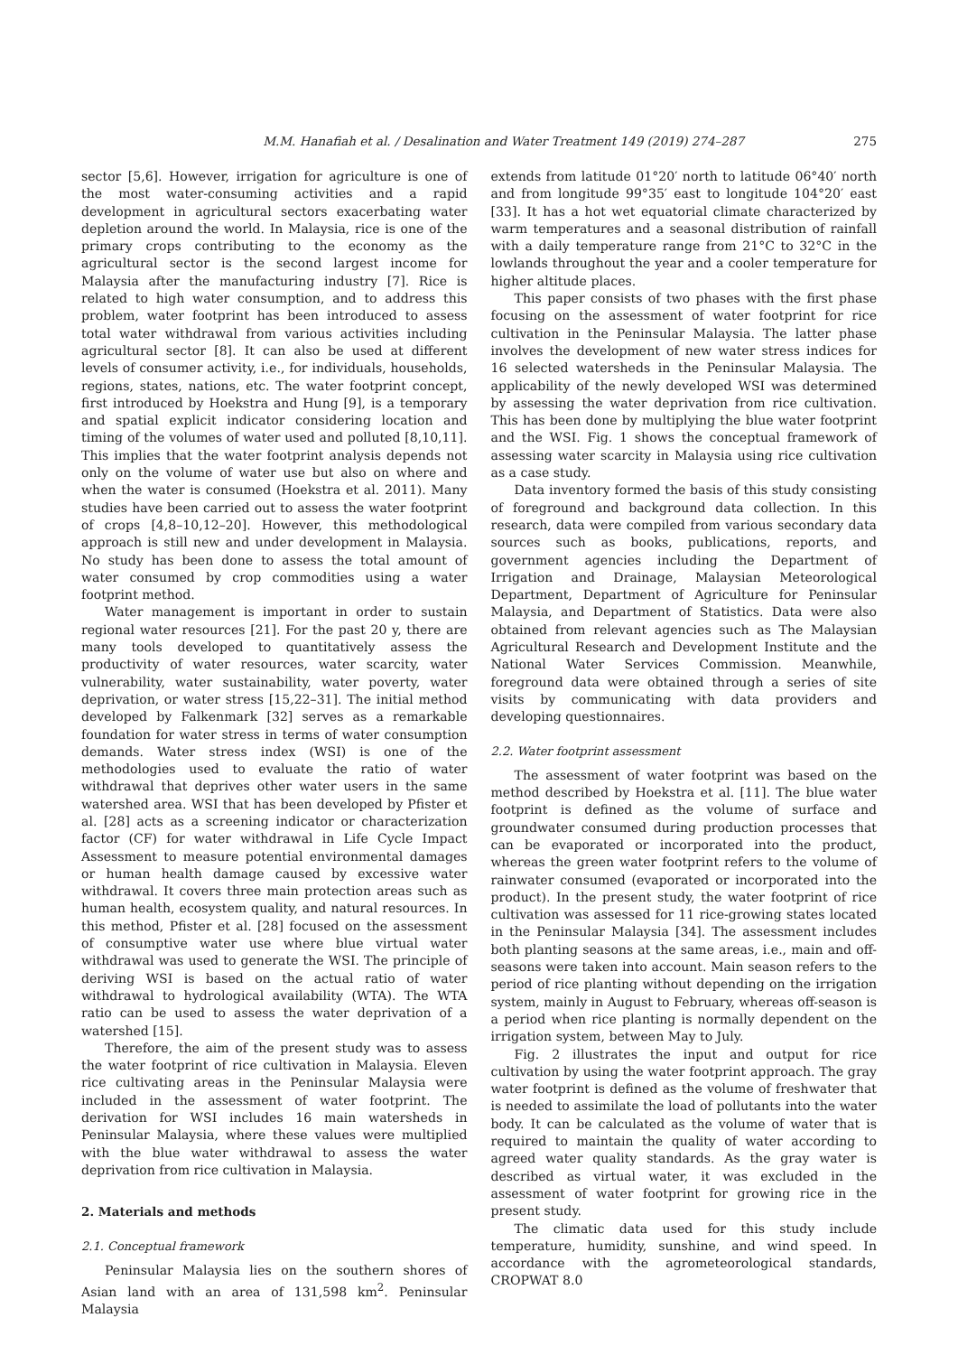M.M. Hanafiah et al. / Desalination and Water Treatment 149 (2019) 274–287 275
sector [5,6]. However, irrigation for agriculture is one of the most water-consuming activities and a rapid development in agricultural sectors exacerbating water depletion around the world. In Malaysia, rice is one of the primary crops contributing to the economy as the agricultural sector is the second largest income for Malaysia after the manufacturing industry [7]. Rice is related to high water consumption, and to address this problem, water footprint has been introduced to assess total water withdrawal from various activities including agricultural sector [8]. It can also be used at different levels of consumer activity, i.e., for individuals, households, regions, states, nations, etc. The water footprint concept, first introduced by Hoekstra and Hung [9], is a temporary and spatial explicit indicator considering location and timing of the volumes of water used and polluted [8,10,11]. This implies that the water footprint analysis depends not only on the volume of water use but also on where and when the water is consumed (Hoekstra et al. 2011). Many studies have been carried out to assess the water footprint of crops [4,8–10,12–20]. However, this methodological approach is still new and under development in Malaysia. No study has been done to assess the total amount of water consumed by crop commodities using a water footprint method.
Water management is important in order to sustain regional water resources [21]. For the past 20 y, there are many tools developed to quantitatively assess the productivity of water resources, water scarcity, water vulnerability, water sustainability, water poverty, water deprivation, or water stress [15,22–31]. The initial method developed by Falkenmark [32] serves as a remarkable foundation for water stress in terms of water consumption demands. Water stress index (WSI) is one of the methodologies used to evaluate the ratio of water withdrawal that deprives other water users in the same watershed area. WSI that has been developed by Pfister et al. [28] acts as a screening indicator or characterization factor (CF) for water withdrawal in Life Cycle Impact Assessment to measure potential environmental damages or human health damage caused by excessive water withdrawal. It covers three main protection areas such as human health, ecosystem quality, and natural resources. In this method, Pfister et al. [28] focused on the assessment of consumptive water use where blue virtual water withdrawal was used to generate the WSI. The principle of deriving WSI is based on the actual ratio of water withdrawal to hydrological availability (WTA). The WTA ratio can be used to assess the water deprivation of a watershed [15].
Therefore, the aim of the present study was to assess the water footprint of rice cultivation in Malaysia. Eleven rice cultivating areas in the Peninsular Malaysia were included in the assessment of water footprint. The derivation for WSI includes 16 main watersheds in Peninsular Malaysia, where these values were multiplied with the blue water withdrawal to assess the water deprivation from rice cultivation in Malaysia.
2. Materials and methods
2.1. Conceptual framework
Peninsular Malaysia lies on the southern shores of Asian land with an area of 131,598 km<sup>2</sup>. Peninsular Malaysia
extends from latitude 01°20′ north to latitude 06°40′ north and from longitude 99°35′ east to longitude 104°20′ east [33]. It has a hot wet equatorial climate characterized by warm temperatures and a seasonal distribution of rainfall with a daily temperature range from 21°C to 32°C in the lowlands throughout the year and a cooler temperature for higher altitude places.
This paper consists of two phases with the first phase focusing on the assessment of water footprint for rice cultivation in the Peninsular Malaysia. The latter phase involves the development of new water stress indices for 16 selected watersheds in the Peninsular Malaysia. The applicability of the newly developed WSI was determined by assessing the water deprivation from rice cultivation. This has been done by multiplying the blue water footprint and the WSI. Fig. 1 shows the conceptual framework of assessing water scarcity in Malaysia using rice cultivation as a case study.
Data inventory formed the basis of this study consisting of foreground and background data collection. In this research, data were compiled from various secondary data sources such as books, publications, reports, and government agencies including the Department of Irrigation and Drainage, Malaysian Meteorological Department, Department of Agriculture for Peninsular Malaysia, and Department of Statistics. Data were also obtained from relevant agencies such as The Malaysian Agricultural Research and Development Institute and the National Water Services Commission. Meanwhile, foreground data were obtained through a series of site visits by communicating with data providers and developing questionnaires.
2.2. Water footprint assessment
The assessment of water footprint was based on the method described by Hoekstra et al. [11]. The blue water footprint is defined as the volume of surface and groundwater consumed during production processes that can be evaporated or incorporated into the product, whereas the green water footprint refers to the volume of rainwater consumed (evaporated or incorporated into the product). In the present study, the water footprint of rice cultivation was assessed for 11 rice-growing states located in the Peninsular Malaysia [34]. The assessment includes both planting seasons at the same areas, i.e., main and off-seasons were taken into account. Main season refers to the period of rice planting without depending on the irrigation system, mainly in August to February, whereas off-season is a period when rice planting is normally dependent on the irrigation system, between May to July.
Fig. 2 illustrates the input and output for rice cultivation by using the water footprint approach. The gray water footprint is defined as the volume of freshwater that is needed to assimilate the load of pollutants into the water body. It can be calculated as the volume of water that is required to maintain the quality of water according to agreed water quality standards. As the gray water is described as virtual water, it was excluded in the assessment of water footprint for growing rice in the present study.
The climatic data used for this study include temperature, humidity, sunshine, and wind speed. In accordance with the agrometeorological standards, CROPWAT 8.0